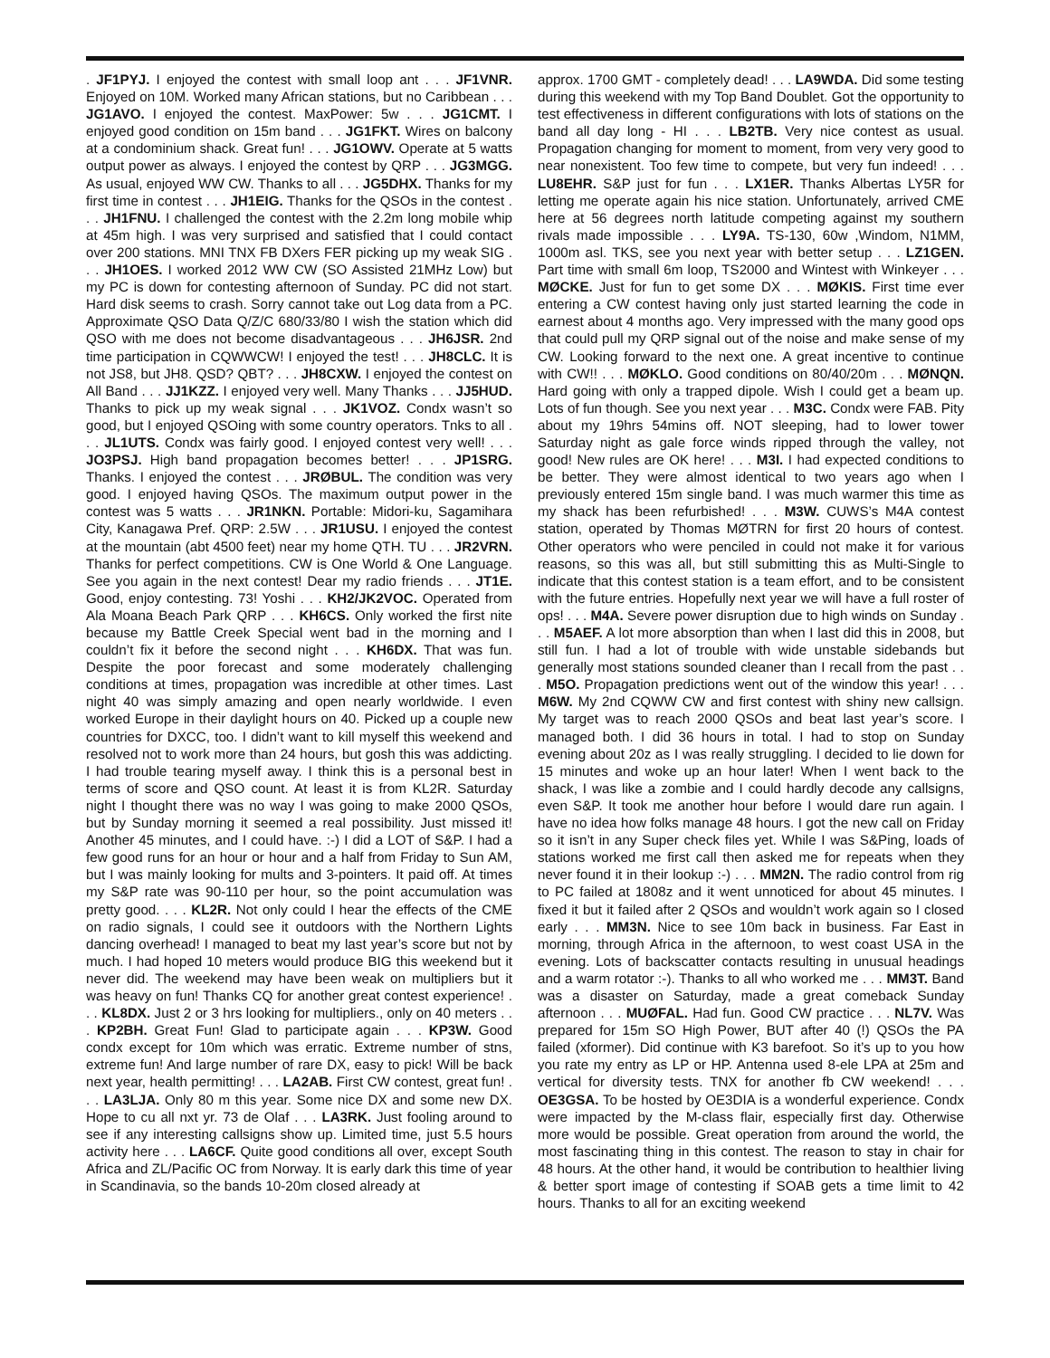. JF1PYJ. I enjoyed the contest with small loop ant . . . JF1VNR. Enjoyed on 10M. Worked many African stations, but no Caribbean . . . JG1AVO. I enjoyed the contest. MaxPower: 5w . . . JG1CMT. I enjoyed good condition on 15m band . . . JG1FKT. Wires on balcony at a condominium shack. Great fun! . . . JG1OWV. Operate at 5 watts output power as always. I enjoyed the contest by QRP . . . JG3MGG. As usual, enjoyed WW CW. Thanks to all . . . JG5DHX. Thanks for my first time in contest . . . JH1EIG. Thanks for the QSOs in the contest . . . JH1FNU. I challenged the contest with the 2.2m long mobile whip at 45m high. I was very surprised and satisfied that I could contact over 200 stations. MNI TNX FB DXers FER picking up my weak SIG . . . JH1OES. I worked 2012 WW CW (SO Assisted 21MHz Low) but my PC is down for contesting afternoon of Sunday. PC did not start. Hard disk seems to crash. Sorry cannot take out Log data from a PC. Approximate QSO Data Q/Z/C 680/33/80 I wish the station which did QSO with me does not become disadvantageous . . . JH6JSR. 2nd time participation in CQWWCW! I enjoyed the test! . . . JH8CLC. It is not JS8, but JH8. QSD? QBT? . . . JH8CXW. I enjoyed the contest on All Band . . . JJ1KZZ. I enjoyed very well. Many Thanks . . . JJ5HUD. Thanks to pick up my weak signal . . . JK1VOZ. Condx wasn’t so good, but I enjoyed QSOing with some country operators. Tnks to all . . . JL1UTS. Condx was fairly good. I enjoyed contest very well! . . . JO3PSJ. High band propagation becomes better! . . . JP1SRG. Thanks. I enjoyed the contest . . . JRØBUL. The condition was very good. I enjoyed having QSOs. The maximum output power in the contest was 5 watts . . . JR1NKN. Portable: Midori-ku, Sagamihara City, Kanagawa Pref. QRP: 2.5W . . . JR1USU. I enjoyed the contest at the mountain (abt 4500 feet) near my home QTH. TU . . . JR2VRN. Thanks for perfect competitions. CW is One World & One Language. See you again in the next contest! Dear my radio friends . . . JT1E. Good, enjoy contesting. 73! Yoshi . . . KH2/JK2VOC. Operated from Ala Moana Beach Park QRP . . . KH6CS. Only worked the first nite because my Battle Creek Special went bad in the morning and I couldn’t fix it before the second night . . . KH6DX. That was fun. Despite the poor forecast and some moderately challenging conditions at times, propagation was incredible at other times. Last night 40 was simply amazing and open nearly worldwide. I even worked Europe in their daylight hours on 40. Picked up a couple new countries for DXCC, too. I didn’t want to kill myself this weekend and resolved not to work more than 24 hours, but gosh this was addicting. I had trouble tearing myself away. I think this is a personal best in terms of score and QSO count. At least it is from KL2R. Saturday night I thought there was no way I was going to make 2000 QSOs, but by Sunday morning it seemed a real possibility. Just missed it! Another 45 minutes, and I could have. :-) I did a LOT of S&P. I had a few good runs for an hour or hour and a half from Friday to Sun AM, but I was mainly looking for mults and 3-pointers. It paid off. At times my S&P rate was 90-110 per hour, so the point accumulation was pretty good. . . . KL2R. Not only could I hear the effects of the CME on radio signals, I could see it outdoors with the Northern Lights dancing overhead! I managed to beat my last year’s score but not by much. I had hoped 10 meters would produce BIG this weekend but it never did. The weekend may have been weak on multipliers but it was heavy on fun! Thanks CQ for another great contest experience! . . . KL8DX. Just 2 or 3 hrs looking for multipliers., only on 40 meters . . . KP2BH. Great Fun! Glad to participate again . . . KP3W. Good condx except for 10m which was erratic. Extreme number of stns, extreme fun! And large number of rare DX, easy to pick! Will be back next year, health permitting! . . . LA2AB. First CW contest, great fun! . . . LA3LJA. Only 80 m this year. Some nice DX and some new DX. Hope to cu all nxt yr. 73 de Olaf . . . LA3RK. Just fooling around to see if any interesting callsigns show up. Limited time, just 5.5 hours activity here . . . LA6CF. Quite good conditions all over, except South Africa and ZL/Pacific OC from Norway. It is early dark this time of year in Scandinavia, so the bands 10-20m closed already at
approx. 1700 GMT - completely dead! . . . LA9WDA. Did some testing during this weekend with my Top Band Doublet. Got the opportunity to test effectiveness in different configurations with lots of stations on the band all day long - HI . . . LB2TB. Very nice contest as usual. Propagation changing for moment to moment, from very very good to near nonexistent. Too few time to compete, but very fun indeed! . . . LU8EHR. S&P just for fun . . . LX1ER. Thanks Albertas LY5R for letting me operate again his nice station. Unfortunately, arrived CME here at 56 degrees north latitude competing against my southern rivals made impossible . . . LY9A. TS-130, 60w ,Windom, N1MM, 1000m asl. TKS, see you next year with better setup . . . LZ1GEN. Part time with small 6m loop, TS2000 and Wintest with Winkeyer . . . MØCKE. Just for fun to get some DX . . . MØKIS. First time ever entering a CW contest having only just started learning the code in earnest about 4 months ago. Very impressed with the many good ops that could pull my QRP signal out of the noise and make sense of my CW. Looking forward to the next one. A great incentive to continue with CW!! . . . MØKLO. Good conditions on 80/40/20m . . . MØNQN. Hard going with only a trapped dipole. Wish I could get a beam up. Lots of fun though. See you next year . . . M3C. Condx were FAB. Pity about my 19hrs 54mins off. NOT sleeping, had to lower tower Saturday night as gale force winds ripped through the valley, not good! New rules are OK here! . . . M3I. I had expected conditions to be better. They were almost identical to two years ago when I previously entered 15m single band. I was much warmer this time as my shack has been refurbished! . . . M3W. CUWS’s M4A contest station, operated by Thomas MØTRN for first 20 hours of contest. Other operators who were penciled in could not make it for various reasons, so this was all, but still submitting this as Multi-Single to indicate that this contest station is a team effort, and to be consistent with the future entries. Hopefully next year we will have a full roster of ops! . . . M4A. Severe power disruption due to high winds on Sunday . . . M5AEF. A lot more absorption than when I last did this in 2008, but still fun. I had a lot of trouble with wide unstable sidebands but generally most stations sounded cleaner than I recall from the past . . . M5O. Propagation predictions went out of the window this year! . . . M6W. My 2nd CQWW CW and first contest with shiny new callsign. My target was to reach 2000 QSOs and beat last year’s score. I managed both. I did 36 hours in total. I had to stop on Sunday evening about 20z as I was really struggling. I decided to lie down for 15 minutes and woke up an hour later! When I went back to the shack, I was like a zombie and I could hardly decode any callsigns, even S&P. It took me another hour before I would dare run again. I have no idea how folks manage 48 hours. I got the new call on Friday so it isn’t in any Super check files yet. While I was S&Ping, loads of stations worked me first call then asked me for repeats when they never found it in their lookup :-) . . . MM2N. The radio control from rig to PC failed at 1808z and it went unnoticed for about 45 minutes. I fixed it but it failed after 2 QSOs and wouldn’t work again so I closed early . . . MM3N. Nice to see 10m back in business. Far East in morning, through Africa in the afternoon, to west coast USA in the evening. Lots of backscatter contacts resulting in unusual headings and a warm rotator :-). Thanks to all who worked me . . . MM3T. Band was a disaster on Saturday, made a great comeback Sunday afternoon . . . MUØFAL. Had fun. Good CW practice . . . NL7V. Was prepared for 15m SO High Power, BUT after 40 (!) QSOs the PA failed (xformer). Did continue with K3 barefoot. So it’s up to you how you rate my entry as LP or HP. Antenna used 8-ele LPA at 25m and vertical for diversity tests. TNX for another fb CW weekend! . . . OE3GSA. To be hosted by OE3DIA is a wonderful experience. Condx were impacted by the M-class flair, especially first day. Otherwise more would be possible. Great operation from around the world, the most fascinating thing in this contest. The reason to stay in chair for 48 hours. At the other hand, it would be contribution to healthier living & better sport image of contesting if SOAB gets a time limit to 42 hours. Thanks to all for an exciting weekend